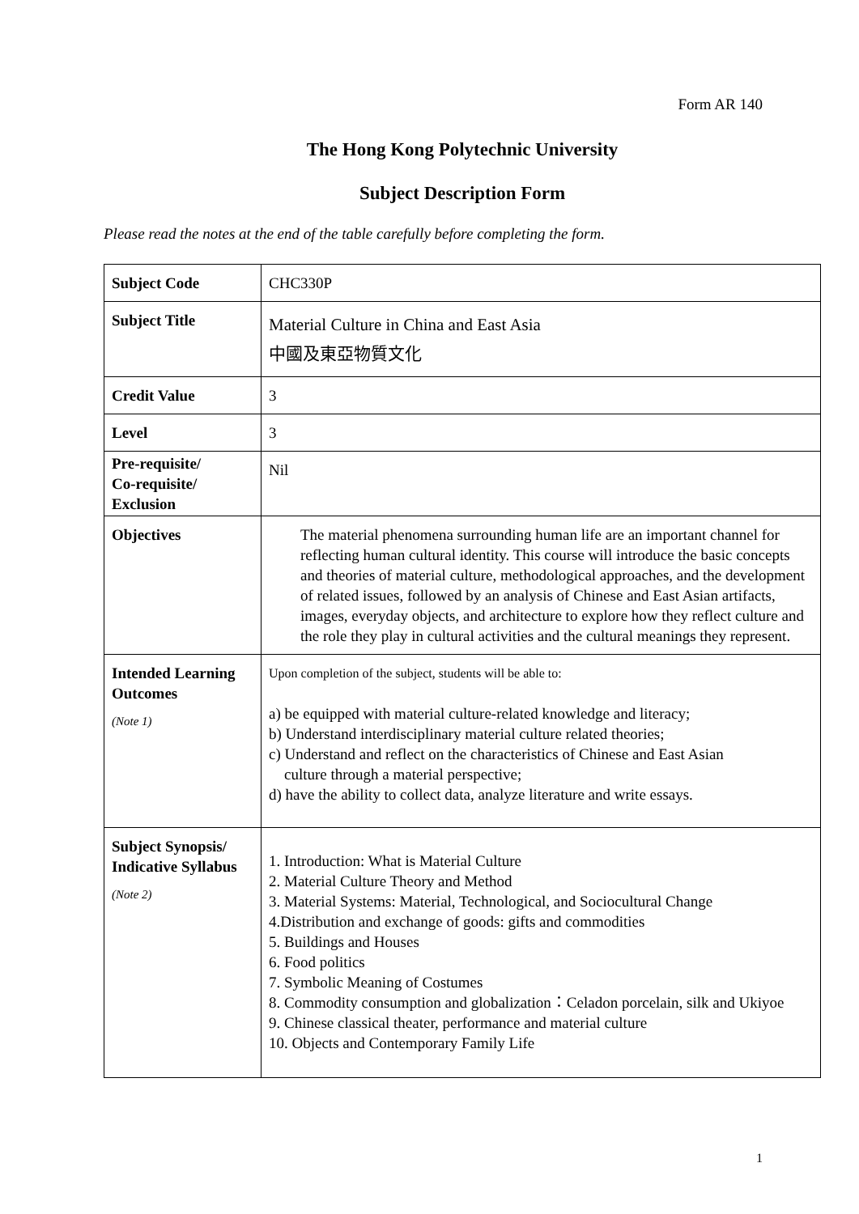Form AR 140
The Hong Kong Polytechnic University
Subject Description Form
Please read the notes at the end of the table carefully before completing the form.
| Subject Code | CHC330P |
| Subject Title | Material Culture in China and East Asia 中國及東亞物質文化 |
| Credit Value | 3 |
| Level | 3 |
| Pre-requisite/ Co-requisite/ Exclusion | Nil |
| Objectives | The material phenomena surrounding human life are an important channel for reflecting human cultural identity. This course will introduce the basic concepts and theories of material culture, methodological approaches, and the development of related issues, followed by an analysis of Chinese and East Asian artifacts, images, everyday objects, and architecture to explore how they reflect culture and the role they play in cultural activities and the cultural meanings they represent. |
| Intended Learning Outcomes (Note 1) | Upon completion of the subject, students will be able to: a) be equipped with material culture-related knowledge and literacy; b) Understand interdisciplinary material culture related theories; c) Understand and reflect on the characteristics of Chinese and East Asian culture through a material perspective; d) have the ability to collect data, analyze literature and write essays. |
| Subject Synopsis/ Indicative Syllabus (Note 2) | 1. Introduction: What is Material Culture 2. Material Culture Theory and Method 3. Material Systems: Material, Technological, and Sociocultural Change 4.Distribution and exchange of goods: gifts and commodities 5. Buildings and Houses 6. Food politics 7. Symbolic Meaning of Costumes 8. Commodity consumption and globalization：Celadon porcelain, silk and Ukiyoe 9. Chinese classical theater, performance and material culture 10. Objects and Contemporary Family Life |
1